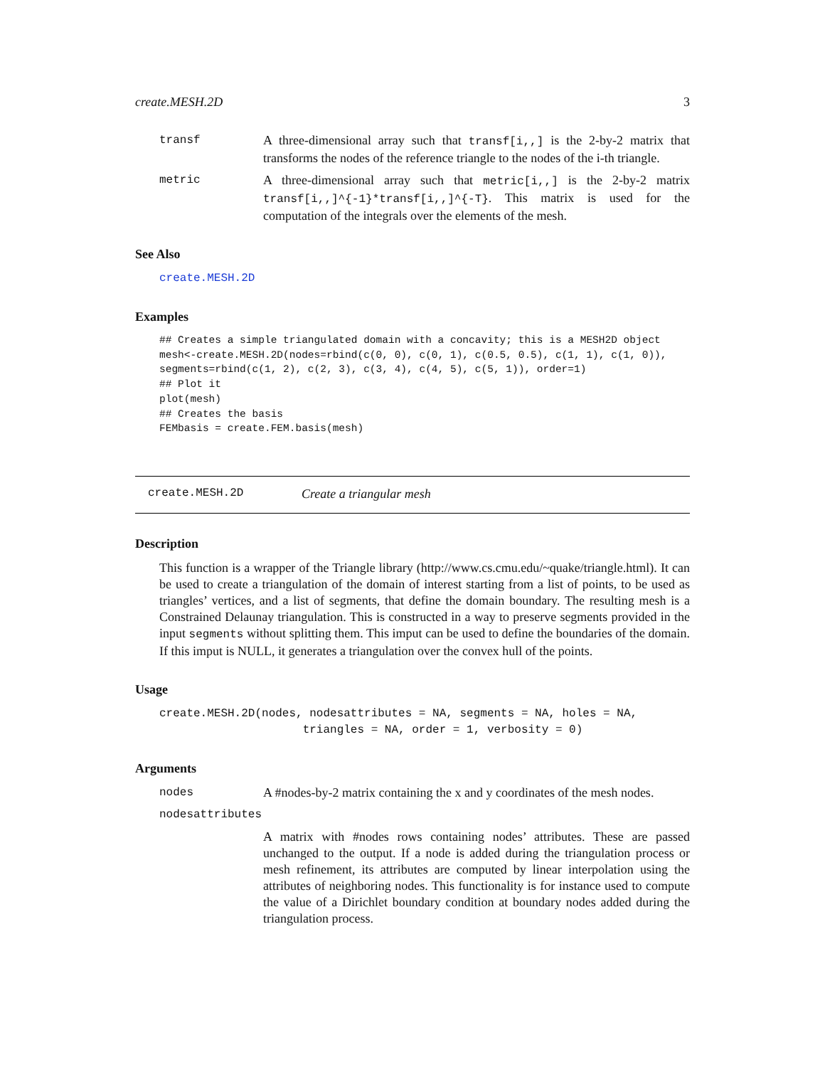create.MESH.2D 3
transf A three-dimensional array such that transf[i,,] is the 2-by-2 matrix that transforms the nodes of the reference triangle to the nodes of the i-th triangle.
metric A three-dimensional array such that metric[i,,] is the 2-by-2 matrix transf[i,,]^{-1}*transf[i,,]^{-T}. This matrix is used for the computation of the integrals over the elements of the mesh.
See Also
create.MESH.2D
Examples
## Creates a simple triangulated domain with a concavity; this is a MESH2D object
mesh<-create.MESH.2D(nodes=rbind(c(0, 0), c(0, 1), c(0.5, 0.5), c(1, 1), c(1, 0)),
segments=rbind(c(1, 2), c(2, 3), c(3, 4), c(4, 5), c(5, 1)), order=1)
## Plot it
plot(mesh)
## Creates the basis
FEMbasis = create.FEM.basis(mesh)
create.MESH.2D Create a triangular mesh
Description
This function is a wrapper of the Triangle library (http://www.cs.cmu.edu/~quake/triangle.html). It can be used to create a triangulation of the domain of interest starting from a list of points, to be used as triangles’ vertices, and a list of segments, that define the domain boundary. The resulting mesh is a Constrained Delaunay triangulation. This is constructed in a way to preserve segments provided in the input segments without splitting them. This imput can be used to define the boundaries of the domain. If this imput is NULL, it generates a triangulation over the convex hull of the points.
Usage
create.MESH.2D(nodes, nodesattributes = NA, segments = NA, holes = NA,
                     triangles = NA, order = 1, verbosity = 0)
Arguments
nodes A #nodes-by-2 matrix containing the x and y coordinates of the mesh nodes.
nodesattributes
A matrix with #nodes rows containing nodes’ attributes. These are passed unchanged to the output. If a node is added during the triangulation process or mesh refinement, its attributes are computed by linear interpolation using the attributes of neighboring nodes. This functionality is for instance used to compute the value of a Dirichlet boundary condition at boundary nodes added during the triangulation process.